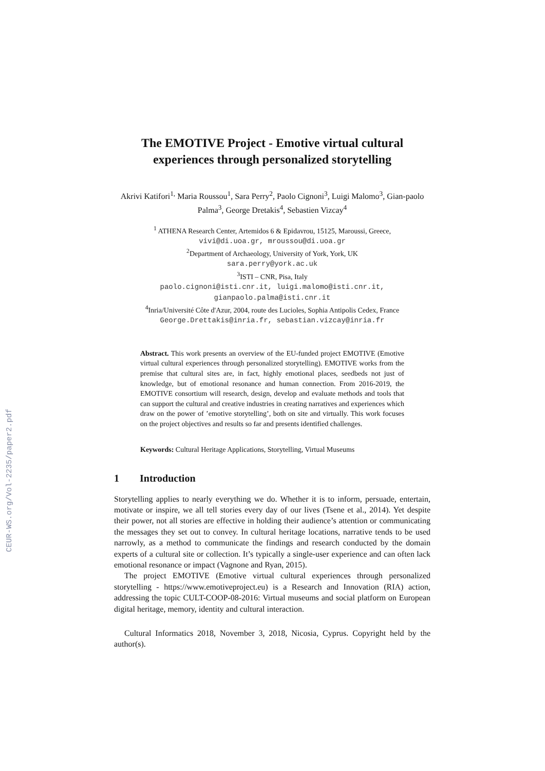CEUR-WS.org/Vol-2235/paper2.pdf
The EMOTIVE Project - Emotive virtual cultural experiences through personalized storytelling
Akrivi Katifori<sup>1,</sup> Maria Roussou<sup>1</sup>, Sara Perry<sup>2</sup>, Paolo Cignoni<sup>3</sup>, Luigi Malomo<sup>3</sup>, Gian-paolo Palma<sup>3</sup>, George Dretakis<sup>4</sup>, Sebastien Vizcay<sup>4</sup>
<sup>1</sup> ATHENA Research Center, Artemidos 6 & Epidavrou, 15125, Maroussi, Greece,
vivi@di.uoa.gr, mroussou@di.uoa.gr
<sup>2</sup> Department of Archaeology, University of York, York, UK
sara.perry@york.ac.uk
<sup>3</sup> ISTI – CNR, Pisa, Italy
paolo.cignoni@isti.cnr.it, luigi.malomo@isti.cnr.it,
gianpaolo.palma@isti.cnr.it
<sup>4</sup> Inria/Université Côte d'Azur, 2004, route des Lucioles, Sophia Antipolis Cedex, France
George.Drettakis@inria.fr, sebastian.vizcay@inria.fr
Abstract. This work presents an overview of the EU-funded project EMOTIVE (Emotive virtual cultural experiences through personalized storytelling). EMOTIVE works from the premise that cultural sites are, in fact, highly emotional places, seedbeds not just of knowledge, but of emotional resonance and human connection. From 2016-2019, the EMOTIVE consortium will research, design, develop and evaluate methods and tools that can support the cultural and creative industries in creating narratives and experiences which draw on the power of ’emotive storytelling’, both on site and virtually. This work focuses on the project objectives and results so far and presents identified challenges.
Keywords: Cultural Heritage Applications, Storytelling, Virtual Museums
1 Introduction
Storytelling applies to nearly everything we do. Whether it is to inform, persuade, entertain, motivate or inspire, we all tell stories every day of our lives (Tsene et al., 2014). Yet despite their power, not all stories are effective in holding their audience’s attention or communicating the messages they set out to convey. In cultural heritage locations, narrative tends to be used narrowly, as a method to communicate the findings and research conducted by the domain experts of a cultural site or collection. It’s typically a single-user experience and can often lack emotional resonance or impact (Vagnone and Ryan, 2015).
The project EMOTIVE (Emotive virtual cultural experiences through personalized storytelling - https://www.emotiveproject.eu) is a Research and Innovation (RIA) action, addressing the topic CULT-COOP-08-2016: Virtual museums and social platform on European digital heritage, memory, identity and cultural interaction.
Cultural Informatics 2018, November 3, 2018, Nicosia, Cyprus. Copyright held by the author(s).